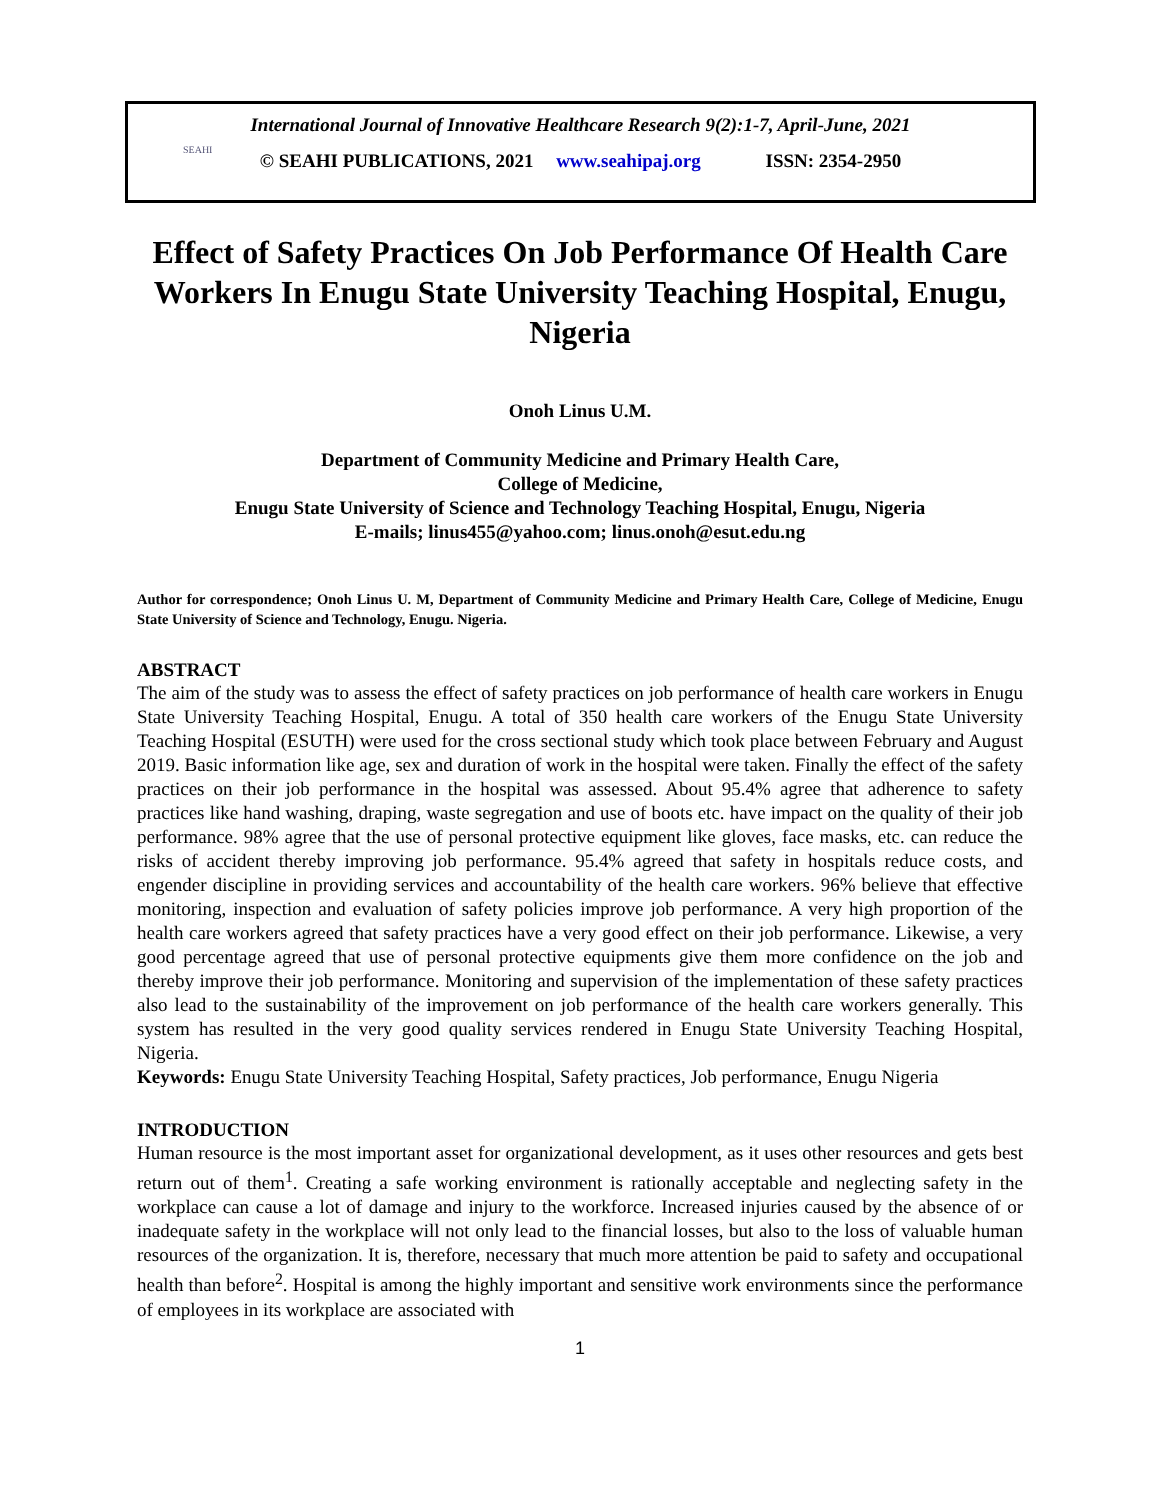International Journal of Innovative Healthcare Research 9(2):1-7, April-June, 2021
SEAHI
© SEAHI PUBLICATIONS, 2021 www.seahipaj.org ISSN: 2354-2950
Effect of Safety Practices On Job Performance Of Health Care Workers In Enugu State University Teaching Hospital, Enugu, Nigeria
Onoh Linus U.M.
Department of Community Medicine and Primary Health Care,
College of Medicine,
Enugu State University of Science and Technology Teaching Hospital, Enugu, Nigeria
E-mails; linus455@yahoo.com; linus.onoh@esut.edu.ng
Author for correspondence; Onoh Linus U. M, Department of Community Medicine and Primary Health Care, College of Medicine, Enugu State University of Science and Technology, Enugu. Nigeria.
ABSTRACT
The aim of the study was to assess the effect of safety practices on job performance of health care workers in Enugu State University Teaching Hospital, Enugu. A total of 350 health care workers of the Enugu State University Teaching Hospital (ESUTH) were used for the cross sectional study which took place between February and August 2019. Basic information like age, sex and duration of work in the hospital were taken. Finally the effect of the safety practices on their job performance in the hospital was assessed. About 95.4% agree that adherence to safety practices like hand washing, draping, waste segregation and use of boots etc. have impact on the quality of their job performance. 98% agree that the use of personal protective equipment like gloves, face masks, etc. can reduce the risks of accident thereby improving job performance. 95.4% agreed that safety in hospitals reduce costs, and engender discipline in providing services and accountability of the health care workers. 96% believe that effective monitoring, inspection and evaluation of safety policies improve job performance. A very high proportion of the health care workers agreed that safety practices have a very good effect on their job performance. Likewise, a very good percentage agreed that use of personal protective equipments give them more confidence on the job and thereby improve their job performance. Monitoring and supervision of the implementation of these safety practices also lead to the sustainability of the improvement on job performance of the health care workers generally. This system has resulted in the very good quality services rendered in Enugu State University Teaching Hospital, Nigeria.
Keywords: Enugu State University Teaching Hospital, Safety practices, Job performance, Enugu Nigeria
INTRODUCTION
Human resource is the most important asset for organizational development, as it uses other resources and gets best return out of them<sup>1</sup>. Creating a safe working environment is rationally acceptable and neglecting safety in the workplace can cause a lot of damage and injury to the workforce. Increased injuries caused by the absence of or inadequate safety in the workplace will not only lead to the financial losses, but also to the loss of valuable human resources of the organization. It is, therefore, necessary that much more attention be paid to safety and occupational health than before<sup>2</sup>. Hospital is among the highly important and sensitive work environments since the performance of employees in its workplace are associated with
1